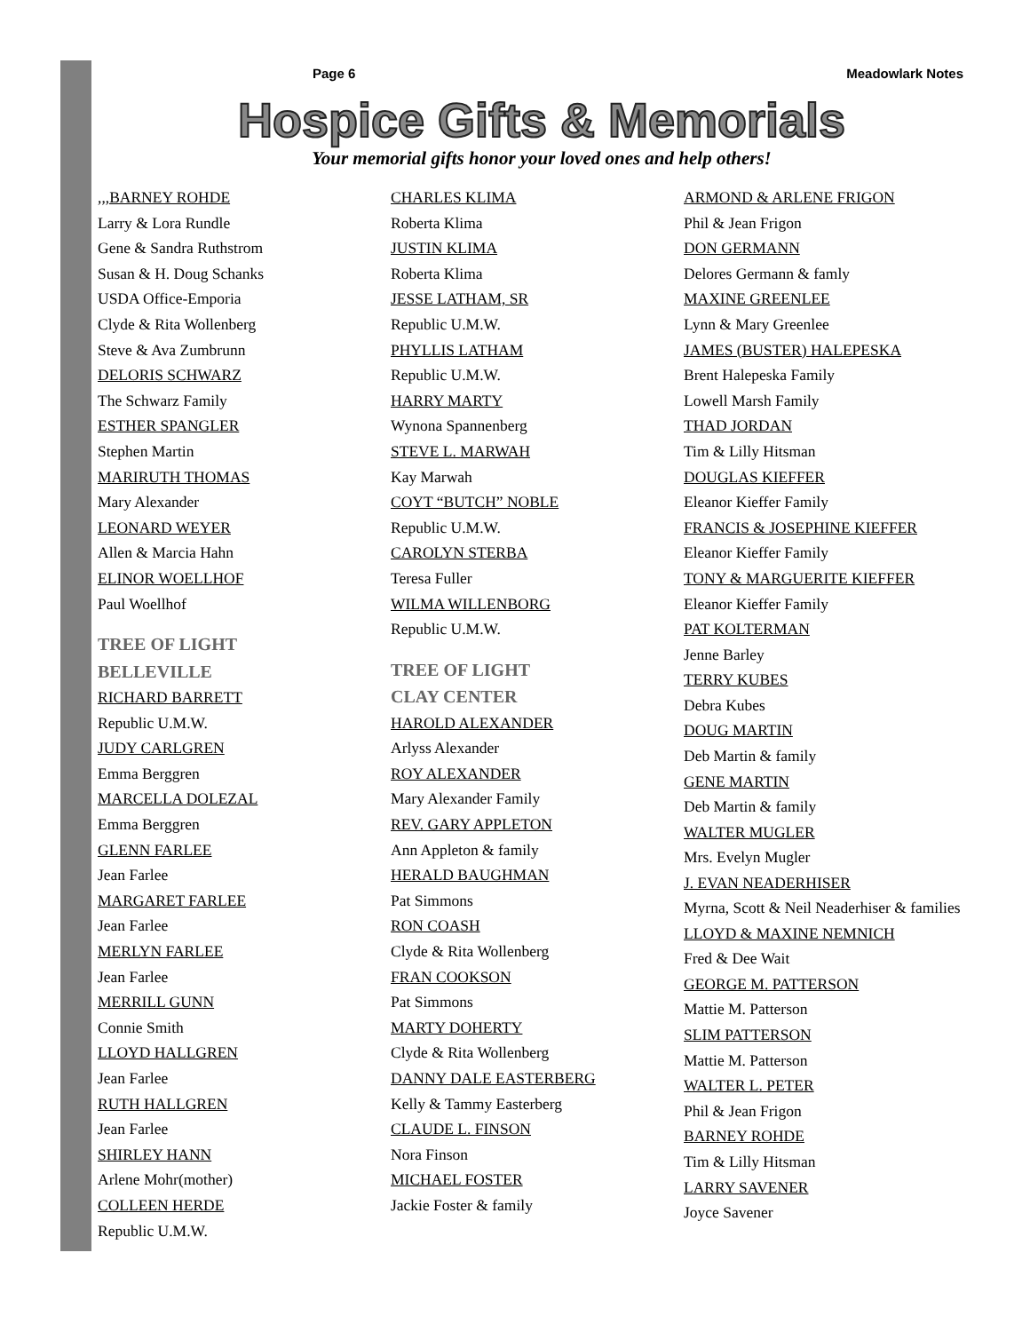Page 6 Meadowlark Notes
Hospice Gifts & Memorials
Your memorial gifts honor your loved ones and help others!
,,,BARNEY ROHDE
Larry & Lora Rundle
Gene & Sandra Ruthstrom
Susan & H. Doug Schanks
USDA Office-Emporia
Clyde & Rita Wollenberg
Steve & Ava Zumbrunn
DELORIS SCHWARZ
The Schwarz Family
ESTHER SPANGLER
Stephen Martin
MARIRUTH THOMAS
Mary Alexander
LEONARD WEYER
Allen & Marcia Hahn
ELINOR WOELLHOF
Paul Woellhof
TREE OF LIGHT
BELLEVILLE
RICHARD BARRETT
Republic U.M.W.
JUDY CARLGREN
Emma Berggren
MARCELLA DOLEZAL
Emma Berggren
GLENN FARLEE
Jean Farlee
MARGARET FARLEE
Jean Farlee
MERLYN FARLEE
Jean Farlee
MERRILL GUNN
Connie Smith
LLOYD HALLGREN
Jean Farlee
RUTH HALLGREN
Jean Farlee
SHIRLEY HANN
Arlene Mohr(mother)
COLLEEN HERDE
Republic U.M.W.
CHARLES KLIMA
Roberta Klima
JUSTIN KLIMA
Roberta Klima
JESSE LATHAM, SR
Republic U.M.W.
PHYLLIS LATHAM
Republic U.M.W.
HARRY MARTY
Wynona Spannenberg
STEVE L. MARWAH
Kay Marwah
COYT “BUTCH” NOBLE
Republic U.M.W.
CAROLYN STERBA
Teresa Fuller
WILMA WILLENBORG
Republic U.M.W.
TREE OF LIGHT
CLAY CENTER
HAROLD ALEXANDER
Arlyss Alexander
ROY ALEXANDER
Mary Alexander Family
REV. GARY APPLETON
Ann Appleton & family
HERALD BAUGHMAN
Pat Simmons
RON COASH
Clyde & Rita Wollenberg
FRAN COOKSON
Pat Simmons
MARTY DOHERTY
Clyde & Rita Wollenberg
DANNY DALE EASTERBERG
Kelly & Tammy Easterberg
CLAUDE L. FINSON
Nora Finson
MICHAEL FOSTER
Jackie Foster & family
ARMOND & ARLENE FRIGON
Phil & Jean Frigon
DON GERMANN
Delores Germann & famly
MAXINE GREENLEE
Lynn & Mary Greenlee
JAMES (BUSTER) HALEPESKA
Brent Halepeska Family
Lowell Marsh Family
THAD JORDAN
Tim & Lilly Hitsman
DOUGLAS KIEFFER
Eleanor Kieffer Family
FRANCIS & JOSEPHINE KIEFFER
Eleanor Kieffer Family
TONY & MARGUERITE KIEFFER
Eleanor Kieffer Family
PAT KOLTERMAN
Jenne Barley
TERRY KUBES
Debra Kubes
DOUG MARTIN
Deb Martin & family
GENE MARTIN
Deb Martin & family
WALTER MUGLER
Mrs. Evelyn Mugler
J. EVAN NEADERHISER
Myrna, Scott & Neil Neaderhiser & families
LLOYD & MAXINE NEMNICH
Fred & Dee Wait
GEORGE M. PATTERSON
Mattie M. Patterson
SLIM PATTERSON
Mattie M. Patterson
WALTER L. PETER
Phil & Jean Frigon
BARNEY ROHDE
Tim & Lilly Hitsman
LARRY SAVENER
Joyce Savener